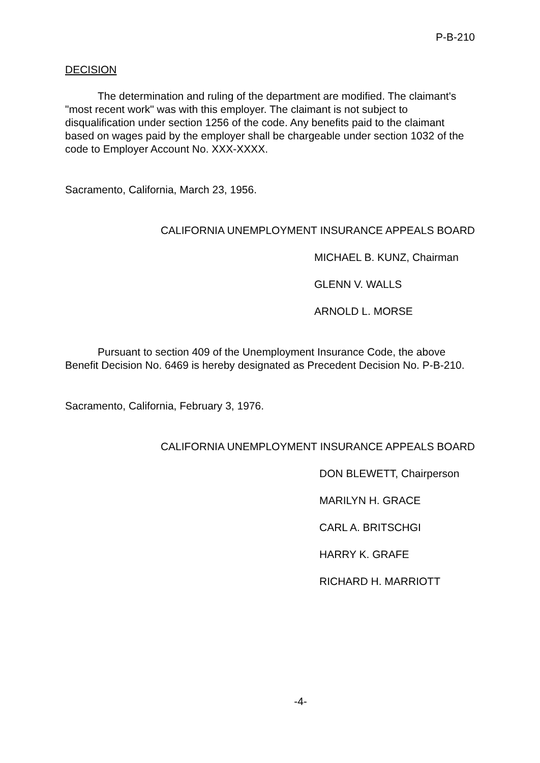P-B-210
DECISION
The determination and ruling of the department are modified. The claimant's "most recent work" was with this employer. The claimant is not subject to disqualification under section 1256 of the code. Any benefits paid to the claimant based on wages paid by the employer shall be chargeable under section 1032 of the code to Employer Account No. XXX-XXXX.
Sacramento, California, March 23, 1956.
CALIFORNIA UNEMPLOYMENT INSURANCE APPEALS BOARD
MICHAEL B. KUNZ, Chairman
GLENN V. WALLS
ARNOLD L. MORSE
Pursuant to section 409 of the Unemployment Insurance Code, the above Benefit Decision No. 6469 is hereby designated as Precedent Decision No. P-B-210.
Sacramento, California, February 3, 1976.
CALIFORNIA UNEMPLOYMENT INSURANCE APPEALS BOARD
DON BLEWETT, Chairperson
MARILYN H. GRACE
CARL A. BRITSCHGI
HARRY K. GRAFE
RICHARD H. MARRIOTT
-4-